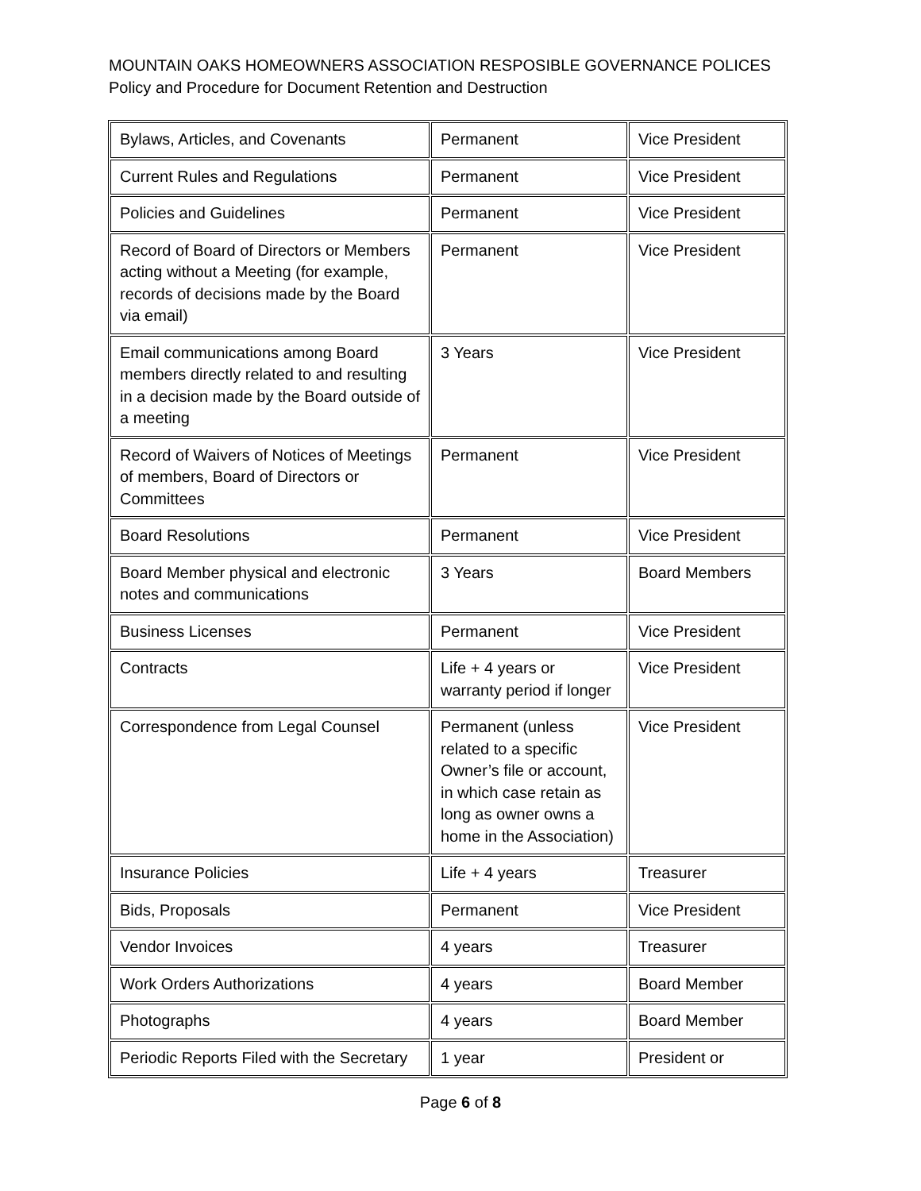MOUNTAIN OAKS HOMEOWNERS ASSOCIATION RESPOSIBLE GOVERNANCE POLICES
Policy and Procedure for Document Retention and Destruction
| Bylaws, Articles, and Covenants | Permanent | Vice President |
| Current Rules and Regulations | Permanent | Vice President |
| Policies and Guidelines | Permanent | Vice President |
| Record of Board of Directors or Members acting without a Meeting (for example, records of decisions made by the Board via email) | Permanent | Vice President |
| Email communications among Board members directly related to and resulting in a decision made by the Board outside of a meeting | 3 Years | Vice President |
| Record of Waivers of Notices of Meetings of members, Board of Directors or Committees | Permanent | Vice President |
| Board Resolutions | Permanent | Vice President |
| Board Member physical and electronic notes and communications | 3 Years | Board Members |
| Business Licenses | Permanent | Vice President |
| Contracts | Life + 4 years or warranty period if longer | Vice President |
| Correspondence from Legal Counsel | Permanent (unless related to a specific Owner’s file or account, in which case retain as long as owner owns a home in the Association) | Vice President |
| Insurance Policies | Life + 4 years | Treasurer |
| Bids, Proposals | Permanent | Vice President |
| Vendor Invoices | 4 years | Treasurer |
| Work Orders Authorizations | 4 years | Board Member |
| Photographs | 4 years | Board Member |
| Periodic Reports Filed with the Secretary | 1 year | President or |
Page 6 of 8